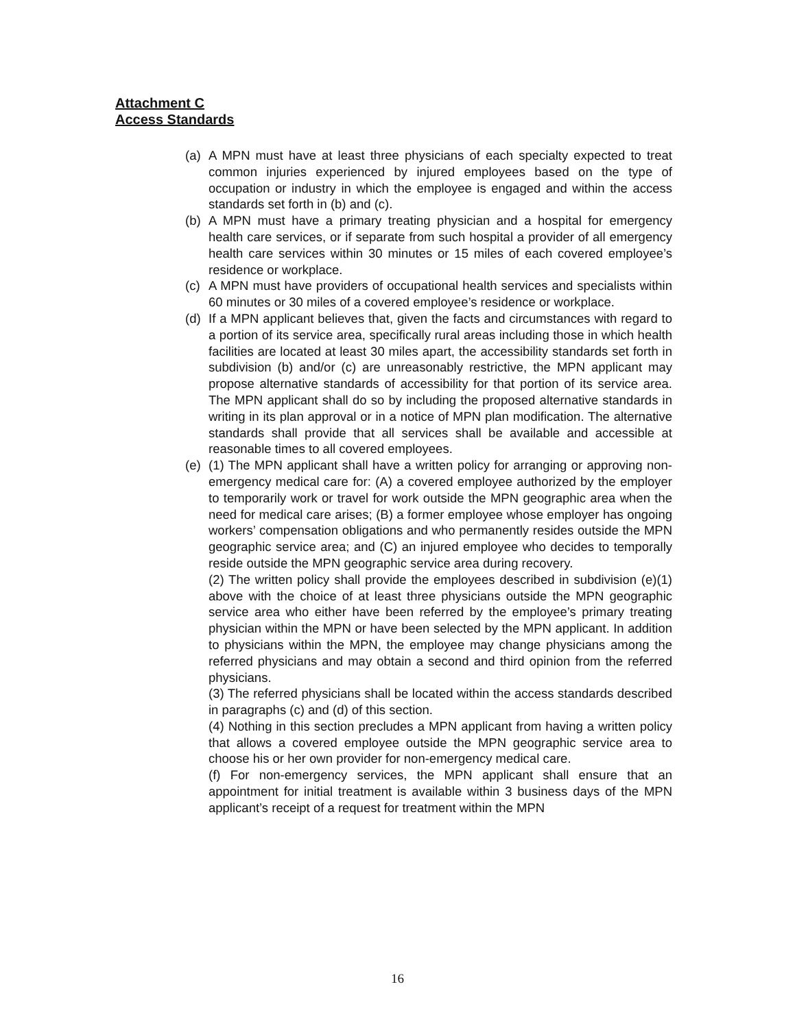Attachment C
Access Standards
(a) A MPN must have at least three physicians of each specialty expected to treat common injuries experienced by injured employees based on the type of occupation or industry in which the employee is engaged and within the access standards set forth in (b) and (c).
(b) A MPN must have a primary treating physician and a hospital for emergency health care services, or if separate from such hospital a provider of all emergency health care services within 30 minutes or 15 miles of each covered employee’s residence or workplace.
(c) A MPN must have providers of occupational health services and specialists within 60 minutes or 30 miles of a covered employee’s residence or workplace.
(d) If a MPN applicant believes that, given the facts and circumstances with regard to a portion of its service area, specifically rural areas including those in which health facilities are located at least 30 miles apart, the accessibility standards set forth in subdivision (b) and/or (c) are unreasonably restrictive, the MPN applicant may propose alternative standards of accessibility for that portion of its service area. The MPN applicant shall do so by including the proposed alternative standards in writing in its plan approval or in a notice of MPN plan modification. The alternative standards shall provide that all services shall be available and accessible at reasonable times to all covered employees.
(e) (1) The MPN applicant shall have a written policy for arranging or approving non-emergency medical care for: (A) a covered employee authorized by the employer to temporarily work or travel for work outside the MPN geographic area when the need for medical care arises; (B) a former employee whose employer has ongoing workers’ compensation obligations and who permanently resides outside the MPN geographic service area; and (C) an injured employee who decides to temporally reside outside the MPN geographic service area during recovery.
(2) The written policy shall provide the employees described in subdivision (e)(1) above with the choice of at least three physicians outside the MPN geographic service area who either have been referred by the employee’s primary treating physician within the MPN or have been selected by the MPN applicant. In addition to physicians within the MPN, the employee may change physicians among the referred physicians and may obtain a second and third opinion from the referred physicians.
(3) The referred physicians shall be located within the access standards described in paragraphs (c) and (d) of this section.
(4) Nothing in this section precludes a MPN applicant from having a written policy that allows a covered employee outside the MPN geographic service area to choose his or her own provider for non-emergency medical care.
(f) For non-emergency services, the MPN applicant shall ensure that an appointment for initial treatment is available within 3 business days of the MPN applicant’s receipt of a request for treatment within the MPN
16